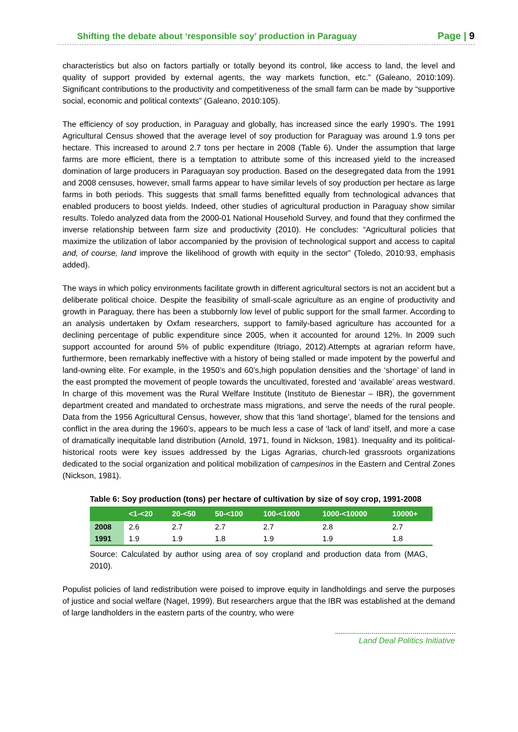Shifting the debate about ‘responsible soy’ production in Paraguay Page | 9
characteristics but also on factors partially or totally beyond its control, like access to land, the level and quality of support provided by external agents, the way markets function, etc.” (Galeano, 2010:109). Significant contributions to the productivity and competitiveness of the small farm can be made by “supportive social, economic and political contexts” (Galeano, 2010:105).
The efficiency of soy production, in Paraguay and globally, has increased since the early 1990’s. The 1991 Agricultural Census showed that the average level of soy production for Paraguay was around 1.9 tons per hectare. This increased to around 2.7 tons per hectare in 2008 (Table 6). Under the assumption that large farms are more efficient, there is a temptation to attribute some of this increased yield to the increased domination of large producers in Paraguayan soy production. Based on the desegregated data from the 1991 and 2008 censuses, however, small farms appear to have similar levels of soy production per hectare as large farms in both periods. This suggests that small farms benefitted equally from technological advances that enabled producers to boost yields. Indeed, other studies of agricultural production in Paraguay show similar results. Toledo analyzed data from the 2000-01 National Household Survey, and found that they confirmed the inverse relationship between farm size and productivity (2010). He concludes: “Agricultural policies that maximize the utilization of labor accompanied by the provision of technological support and access to capital and, of course, land improve the likelihood of growth with equity in the sector” (Toledo, 2010:93, emphasis added).
The ways in which policy environments facilitate growth in different agricultural sectors is not an accident but a deliberate political choice. Despite the feasibility of small-scale agriculture as an engine of productivity and growth in Paraguay, there has been a stubbornly low level of public support for the small farmer. According to an analysis undertaken by Oxfam researchers, support to family-based agriculture has accounted for a declining percentage of public expenditure since 2005, when it accounted for around 12%. In 2009 such support accounted for around 5% of public expenditure (Itriago, 2012).Attempts at agrarian reform have, furthermore, been remarkably ineffective with a history of being stalled or made impotent by the powerful and land-owning elite. For example, in the 1950’s and 60’s,high population densities and the ‘shortage’ of land in the east prompted the movement of people towards the uncultivated, forested and ‘available’ areas westward. In charge of this movement was the Rural Welfare Institute (Instituto de Bienestar – IBR), the government department created and mandated to orchestrate mass migrations, and serve the needs of the rural people. Data from the 1956 Agricultural Census, however, show that this ‘land shortage’, blamed for the tensions and conflict in the area during the 1960’s, appears to be much less a case of ‘lack of land’ itself, and more a case of dramatically inequitable land distribution (Arnold, 1971, found in Nickson, 1981). Inequality and its political-historical roots were key issues addressed by the Ligas Agrarias, church-led grassroots organizations dedicated to the social organization and political mobilization of campesinos in the Eastern and Central Zones (Nickson, 1981).
Table 6: Soy production (tons) per hectare of cultivation by size of soy crop, 1991-2008
| | <1-<20 | 20-<50 | 50-<100 | 100-<1000 | 1000-<10000 | 10000+ |
| --- | --- | --- | --- | --- | --- | --- |
| 2008 | 2.6 | 2.7 | 2.7 | 2.7 | 2.8 | 2.7 |
| 1991 | 1.9 | 1.9 | 1.8 | 1.9 | 1.9 | 1.8 |
Source: Calculated by author using area of soy cropland and production data from (MAG, 2010).
Populist policies of land redistribution were poised to improve equity in landholdings and serve the purposes of justice and social welfare (Nagel, 1999). But researchers argue that the IBR was established at the demand of large landholders in the eastern parts of the country, who were
Land Deal Politics Initiative